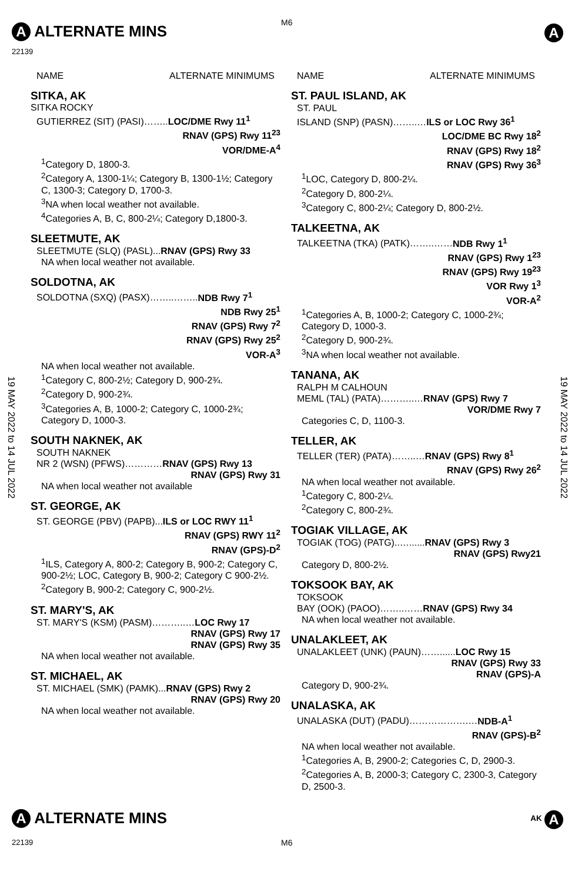A ALTERNATE MINS M6
A
22139
19 MAY 2022 to 14 JUL 2022
19 MAY 2022 to 14 JUL 2022
NAME ALTERNATE MINIMUMS
SITKA, AK
SITKA ROCKY
GUTIERREZ (SIT) (PASI)……..LOC/DME Rwy 11<sup>1</sup>
RNAV (GPS) Rwy 11<sup>23</sup>
VOR/DME-A<sup>4</sup>
<sup>1</sup> Category D, 1800-3.
<sup>2</sup> Category A, 1300-1¼; Category B, 1300-1½; Category C, 1300-3; Category D, 1700-3.
<sup>3</sup> NA when local weather not available.
<sup>4</sup> Categories A, B, C, 800-2¼; Category D,1800-3.
SLEETMUTE, AK
SLEETMUTE (SLQ) (PASL)...RNAV (GPS) Rwy 33
NA when local weather not available.
SOLDOTNA, AK
SOLDOTNA (SXQ) (PASX)……..……..NDB Rwy 7<sup>1</sup>
NDB Rwy 25<sup>1</sup>
RNAV (GPS) Rwy 7<sup>2</sup>
RNAV (GPS) Rwy 25<sup>2</sup>
VOR-A<sup>3</sup>
NA when local weather not available.
<sup>1</sup> Category C, 800-2½; Category D, 900-2¾.
<sup>2</sup> Category D, 900-2¾.
<sup>3</sup> Categories A, B, 1000-2; Category C, 1000-2¾; Category D, 1000-3.
SOUTH NAKNEK, AK
SOUTH NAKNEK
NR 2 (WSN) (PFWS)…………RNAV (GPS) Rwy 13
RNAV (GPS) Rwy 31
NA when local weather not available
ST. GEORGE, AK
ST. GEORGE (PBV) (PAPB)...ILS or LOC RWY 11<sup>1</sup>
RNAV (GPS) RWY 11<sup>2</sup>
RNAV (GPS)-D<sup>2</sup>
<sup>1</sup> ILS, Category A, 800-2; Category B, 900-2; Category C, 900-2½; LOC, Category B, 900-2; Category C 900-2½.
<sup>2</sup> Category B, 900-2; Category C, 900-2½.
ST. MARY'S, AK
ST. MARY'S (KSM) (PASM)………..…LOC Rwy 17
RNAV (GPS) Rwy 17
RNAV (GPS) Rwy 35
NA when local weather not available.
ST. MICHAEL, AK
ST. MICHAEL (SMK) (PAMK)...RNAV (GPS) Rwy 2
RNAV (GPS) Rwy 20
NA when local weather not available.
NAME ALTERNATE MINIMUMS
ST. PAUL ISLAND, AK
ST. PAUL
ISLAND (SNP) (PASN)……..…ILS or LOC Rwy 36<sup>1</sup>
LOC/DME BC Rwy 18<sup>2</sup>
RNAV (GPS) Rwy 18<sup>2</sup>
RNAV (GPS) Rwy 36<sup>3</sup>
<sup>1</sup> LOC, Category D, 800-2¼.
<sup>2</sup> Category D, 800-2¼.
<sup>3</sup> Category C, 800-2¼; Category D, 800-2½.
TALKEETNA, AK
TALKEETNA (TKA) (PATK)……..……NDB Rwy 1<sup>1</sup>
RNAV (GPS) Rwy 1<sup>23</sup>
RNAV (GPS) Rwy 19<sup>23</sup>
VOR Rwy 1<sup>3</sup>
VOR-A<sup>2</sup>
<sup>1</sup> Categories A, B, 1000-2; Category C, 1000-2¾; Category D, 1000-3.
<sup>2</sup> Category D, 900-2¾.
<sup>3</sup> NA when local weather not available.
TANANA, AK
RALPH M CALHOUN
MEML (TAL) (PATA)………..…RNAV (GPS) Rwy 7
VOR/DME Rwy 7
Categories C, D, 1100-3.
TELLER, AK
TELLER (TER) (PATA)……..…RNAV (GPS) Rwy 8<sup>1</sup>
RNAV (GPS) Rwy 26<sup>2</sup>
NA when local weather not available.
<sup>1</sup> Category C, 800-2¼.
<sup>2</sup> Category C, 800-2¾.
TOGIAK VILLAGE, AK
TOGIAK (TOG) (PATG)..…......RNAV (GPS) Rwy 3
RNAV (GPS) Rwy21
Category D, 800-2½.
TOKSOOK BAY, AK
TOKSOOK
BAY (OOK) (PAOO)……..……RNAV (GPS) Rwy 34
NA when local weather not available.
UNALAKLEET, AK
UNALAKLEET (UNK) (PAUN)……......LOC Rwy 15
RNAV (GPS) Rwy 33
RNAV (GPS)-A
Category D, 900-2¾.
UNALASKA, AK
UNALASKA (DUT) (PADU)……………….…NDB-A<sup>1</sup>
RNAV (GPS)-B<sup>2</sup>
NA when local weather not available.
<sup>1</sup> Categories A, B, 2900-2; Categories C, D, 2900-3.
<sup>2</sup> Categories A, B, 2000-3; Category C, 2300-3, Category D, 2500-3.
A ALTERNATE MINS <sup>AK</sup> A
22139 M6